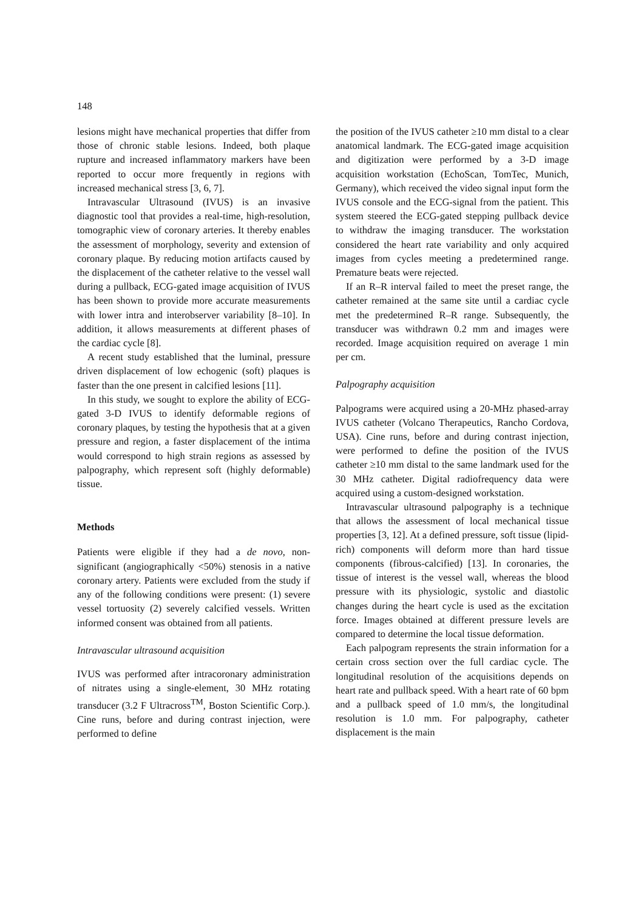148
lesions might have mechanical properties that differ from those of chronic stable lesions. Indeed, both plaque rupture and increased inflammatory markers have been reported to occur more frequently in regions with increased mechanical stress [3, 6, 7].
Intravascular Ultrasound (IVUS) is an invasive diagnostic tool that provides a real-time, high-resolution, tomographic view of coronary arteries. It thereby enables the assessment of morphology, severity and extension of coronary plaque. By reducing motion artifacts caused by the displacement of the catheter relative to the vessel wall during a pullback, ECG-gated image acquisition of IVUS has been shown to provide more accurate measurements with lower intra and interobserver variability [8–10]. In addition, it allows measurements at different phases of the cardiac cycle [8].
A recent study established that the luminal, pressure driven displacement of low echogenic (soft) plaques is faster than the one present in calcified lesions [11].
In this study, we sought to explore the ability of ECG-gated 3-D IVUS to identify deformable regions of coronary plaques, by testing the hypothesis that at a given pressure and region, a faster displacement of the intima would correspond to high strain regions as assessed by palpography, which represent soft (highly deformable) tissue.
Methods
Patients were eligible if they had a de novo, non-significant (angiographically <50%) stenosis in a native coronary artery. Patients were excluded from the study if any of the following conditions were present: (1) severe vessel tortuosity (2) severely calcified vessels. Written informed consent was obtained from all patients.
Intravascular ultrasound acquisition
IVUS was performed after intracoronary administration of nitrates using a single-element, 30 MHz rotating transducer (3.2 F Ultracross<sup>TM</sup>, Boston Scientific Corp.). Cine runs, before and during contrast injection, were performed to define
the position of the IVUS catheter ≥10 mm distal to a clear anatomical landmark. The ECG-gated image acquisition and digitization were performed by a 3-D image acquisition workstation (EchoScan, TomTec, Munich, Germany), which received the video signal input form the IVUS console and the ECG-signal from the patient. This system steered the ECG-gated stepping pullback device to withdraw the imaging transducer. The workstation considered the heart rate variability and only acquired images from cycles meeting a predetermined range. Premature beats were rejected.
If an R–R interval failed to meet the preset range, the catheter remained at the same site until a cardiac cycle met the predetermined R–R range. Subsequently, the transducer was withdrawn 0.2 mm and images were recorded. Image acquisition required on average 1 min per cm.
Palpography acquisition
Palpograms were acquired using a 20-MHz phased-array IVUS catheter (Volcano Therapeutics, Rancho Cordova, USA). Cine runs, before and during contrast injection, were performed to define the position of the IVUS catheter ≥10 mm distal to the same landmark used for the 30 MHz catheter. Digital radiofrequency data were acquired using a custom-designed workstation.
Intravascular ultrasound palpography is a technique that allows the assessment of local mechanical tissue properties [3, 12]. At a defined pressure, soft tissue (lipid-rich) components will deform more than hard tissue components (fibrous-calcified) [13]. In coronaries, the tissue of interest is the vessel wall, whereas the blood pressure with its physiologic, systolic and diastolic changes during the heart cycle is used as the excitation force. Images obtained at different pressure levels are compared to determine the local tissue deformation.
Each palpogram represents the strain information for a certain cross section over the full cardiac cycle. The longitudinal resolution of the acquisitions depends on heart rate and pullback speed. With a heart rate of 60 bpm and a pullback speed of 1.0 mm/s, the longitudinal resolution is 1.0 mm. For palpography, catheter displacement is the main